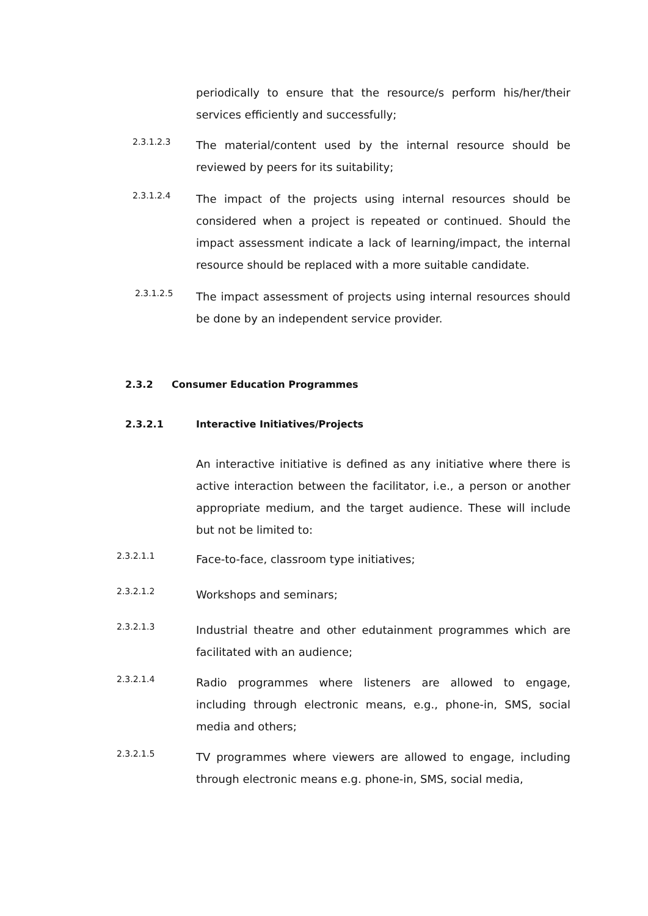periodically to ensure that the resource/s perform his/her/their services efficiently and successfully;
2.3.1.2.3
The material/content used by the internal resource should be reviewed by peers for its suitability;
2.3.1.2.4
The impact of the projects using internal resources should be considered when a project is repeated or continued. Should the impact assessment indicate a lack of learning/impact, the internal resource should be replaced with a more suitable candidate.
2.3.1.2.5
The impact assessment of projects using internal resources should be done by an independent service provider.
2.3.2 Consumer Education Programmes
2.3.2.1 Interactive Initiatives/Projects
An interactive initiative is defined as any initiative where there is active interaction between the facilitator, i.e., a person or another appropriate medium, and the target audience. These will include but not be limited to:
2.3.2.1.1
Face-to-face, classroom type initiatives;
2.3.2.1.2
Workshops and seminars;
2.3.2.1.3
Industrial theatre and other edutainment programmes which are facilitated with an audience;
2.3.2.1.4
Radio programmes where listeners are allowed to engage, including through electronic means, e.g., phone-in, SMS, social media and others;
2.3.2.1.5
TV programmes where viewers are allowed to engage, including through electronic means e.g. phone-in, SMS, social media,